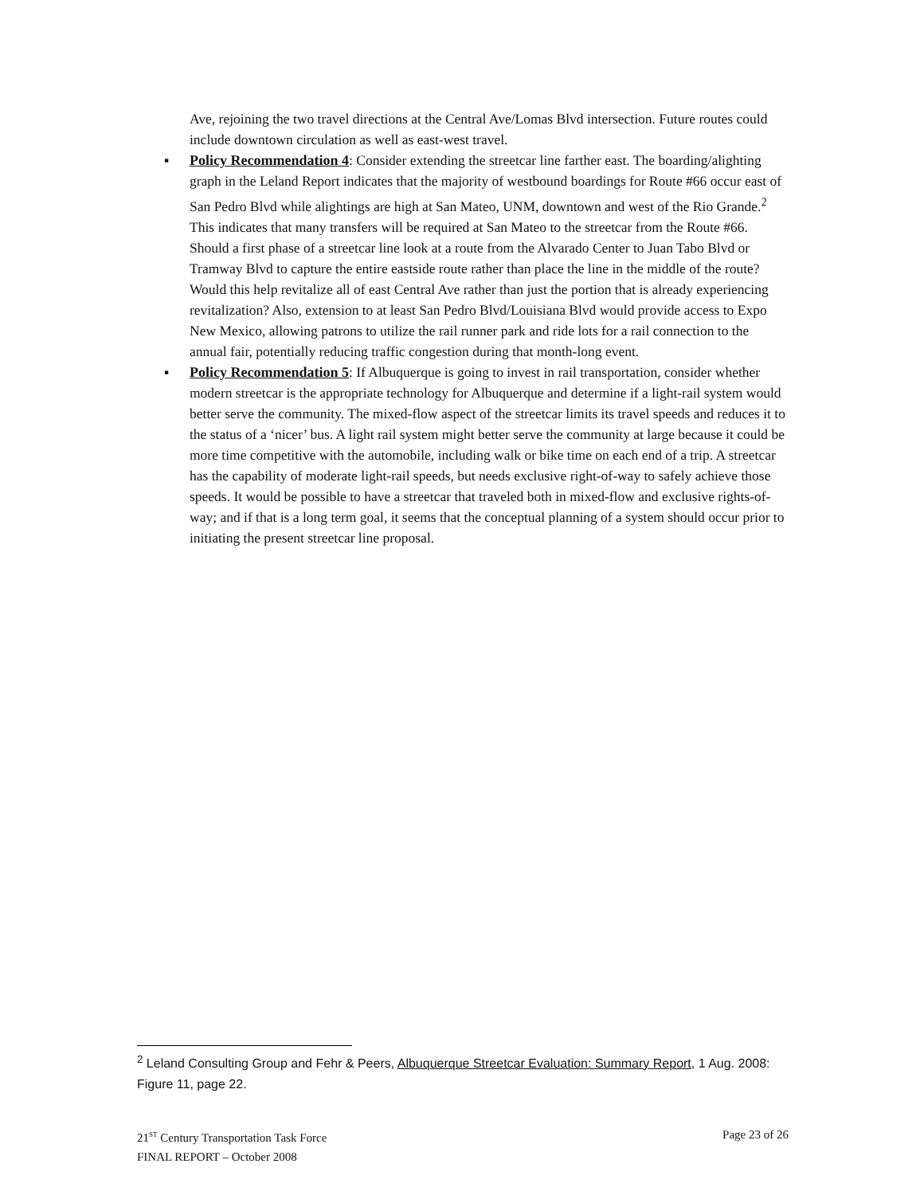Ave, rejoining the two travel directions at the Central Ave/Lomas Blvd intersection. Future routes could include downtown circulation as well as east-west travel.
▪
Policy Recommendation 4: Consider extending the streetcar line farther east. The boarding/alighting graph in the Leland Report indicates that the majority of westbound boardings for Route #66 occur east of San Pedro Blvd while alightings are high at San Mateo, UNM, downtown and west of the Rio Grande.<sup>2</sup> This indicates that many transfers will be required at San Mateo to the streetcar from the Route #66. Should a first phase of a streetcar line look at a route from the Alvarado Center to Juan Tabo Blvd or Tramway Blvd to capture the entire eastside route rather than place the line in the middle of the route? Would this help revitalize all of east Central Ave rather than just the portion that is already experiencing revitalization? Also, extension to at least San Pedro Blvd/Louisiana Blvd would provide access to Expo New Mexico, allowing patrons to utilize the rail runner park and ride lots for a rail connection to the annual fair, potentially reducing traffic congestion during that month-long event.
▪
Policy Recommendation 5: If Albuquerque is going to invest in rail transportation, consider whether modern streetcar is the appropriate technology for Albuquerque and determine if a light-rail system would better serve the community. The mixed-flow aspect of the streetcar limits its travel speeds and reduces it to the status of a ‘nicer’ bus. A light rail system might better serve the community at large because it could be more time competitive with the automobile, including walk or bike time on each end of a trip. A streetcar has the capability of moderate light-rail speeds, but needs exclusive right-of-way to safely achieve those speeds. It would be possible to have a streetcar that traveled both in mixed-flow and exclusive rights-of-way; and if that is a long term goal, it seems that the conceptual planning of a system should occur prior to initiating the present streetcar line proposal.
<sup>2</sup> Leland Consulting Group and Fehr & Peers, Albuquerque Streetcar Evaluation: Summary Report, 1 Aug. 2008: Figure 11, page 22.
21<sup>ST</sup> Century Transportation Task Force
FINAL REPORT – October 2008
Page 23 of 26